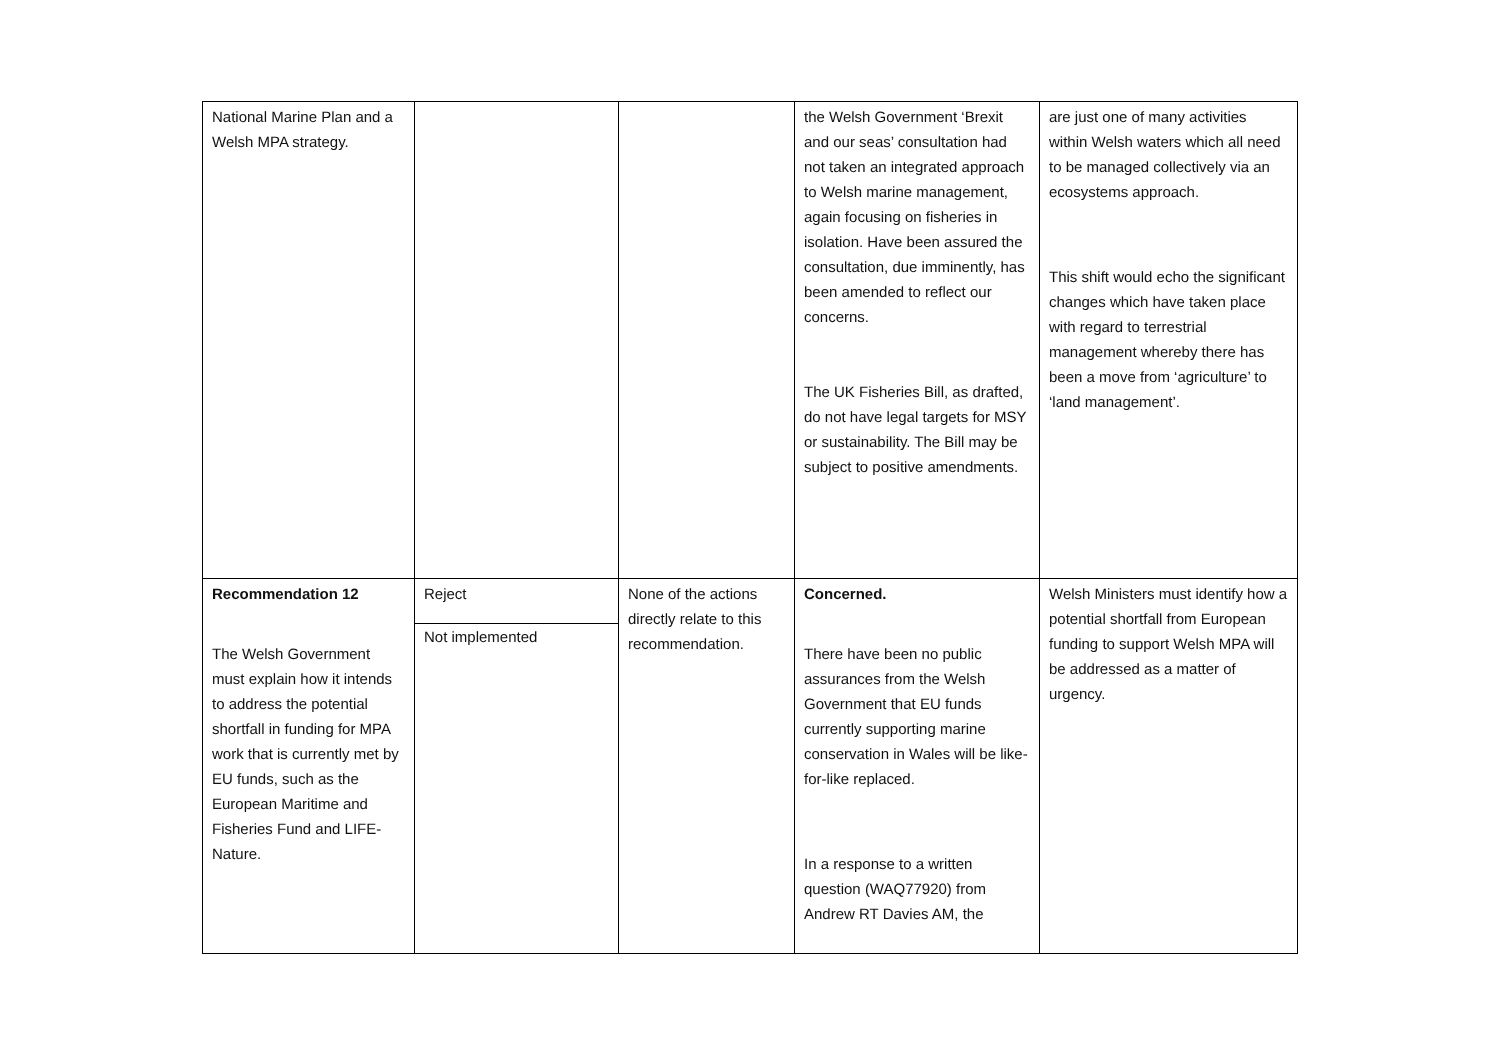| National Marine Plan and a Welsh MPA strategy. | | | the Welsh Government ‘Brexit and our seas’ consultation had not taken an integrated approach to Welsh marine management, again focusing on fisheries in isolation. Have been assured the consultation, due imminently, has been amended to reflect our concerns. The UK Fisheries Bill, as drafted, do not have legal targets for MSY or sustainability. The Bill may be subject to positive amendments. | are just one of many activities within Welsh waters which all need to be managed collectively via an ecosystems approach. This shift would echo the significant changes which have taken place with regard to terrestrial management whereby there has been a move from ‘agriculture’ to ‘land management’. |
| Recommendation 12 The Welsh Government must explain how it intends to address the potential shortfall in funding for MPA work that is currently met by EU funds, such as the European Maritime and Fisheries Fund and LIFE-Nature. | Reject Not implemented | None of the actions directly relate to this recommendation. | Concerned. There have been no public assurances from the Welsh Government that EU funds currently supporting marine conservation in Wales will be like-for-like replaced. In a response to a written question (WAQ77920) from Andrew RT Davies AM, the | Welsh Ministers must identify how a potential shortfall from European funding to support Welsh MPA will be addressed as a matter of urgency. |